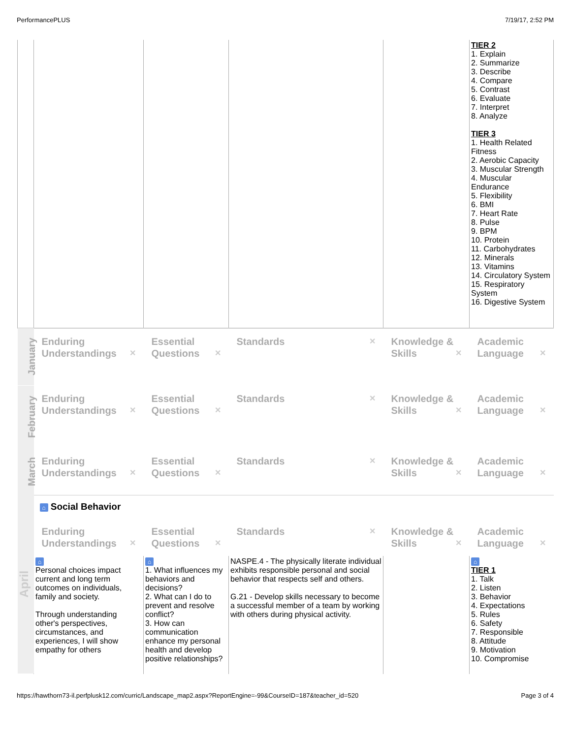PerformancePLUS 7/19/17, 2:52 PM
| | | | | | TIER 2 1. Explain 2. Summarize 3. Describe 4. Compare 5. Contrast 6. Evaluate 7. Interpret 8. Analyze TIER 3 1. Health Related Fitness 2. Aerobic Capacity 3. Muscular Strength 4. Muscular Endurance 5. Flexibility 6. BMI 7. Heart Rate 8. Pulse 9. BPM 10. Protein 11. Carbohydrates 12. Minerals 13. Vitamins 14. Circulatory System 15. Respiratory System 16. Digestive System |
| January | Enduring Understandings ✕ | Essential Questions ✕ | Standards ✕ | Knowledge & Skills ✕ | Academic Language ✕ |
| February | Enduring Understandings ✕ | Essential Questions ✕ | Standards ✕ | Knowledge & Skills ✕ | Academic Language ✕ |
| March | Enduring Understandings ✕ | Essential Questions ✕ | Standards ✕ | Knowledge & Skills ✕ | Academic Language ✕ |
| April | ⌂ Social Behavior | | | | |
| | Enduring Understandings ✕ | Essential Questions ✕ | Standards ✕ | Knowledge & Skills ✕ | Academic Language ✕ |
| | ⌂ Personal choices impact current and long term outcomes on individuals, family and society. Through understanding other's perspectives, circumstances, and experiences, I will show empathy for others | ⌂ 1. What influences my behaviors and decisions? 2. What can I do to prevent and resolve conflict? 3. How can communication enhance my personal health and develop positive relationships? | NASPE.4 - The physically literate individual exhibits responsible personal and social behavior that respects self and others. G.21 - Develop skills necessary to become a successful member of a team by working with others during physical activity. | | ⌂ TIER 1 1. Talk 2. Listen 3. Behavior 4. Expectations 5. Rules 6. Safety 7. Responsible 8. Attitude 9. Motivation 10. Compromise |
https://hawthorn73-il.perfplusk12.com/curric/Landscape_map2.aspx?ReportEngine=-99&CourseID=187&teacher_id=520 Page 3 of 4